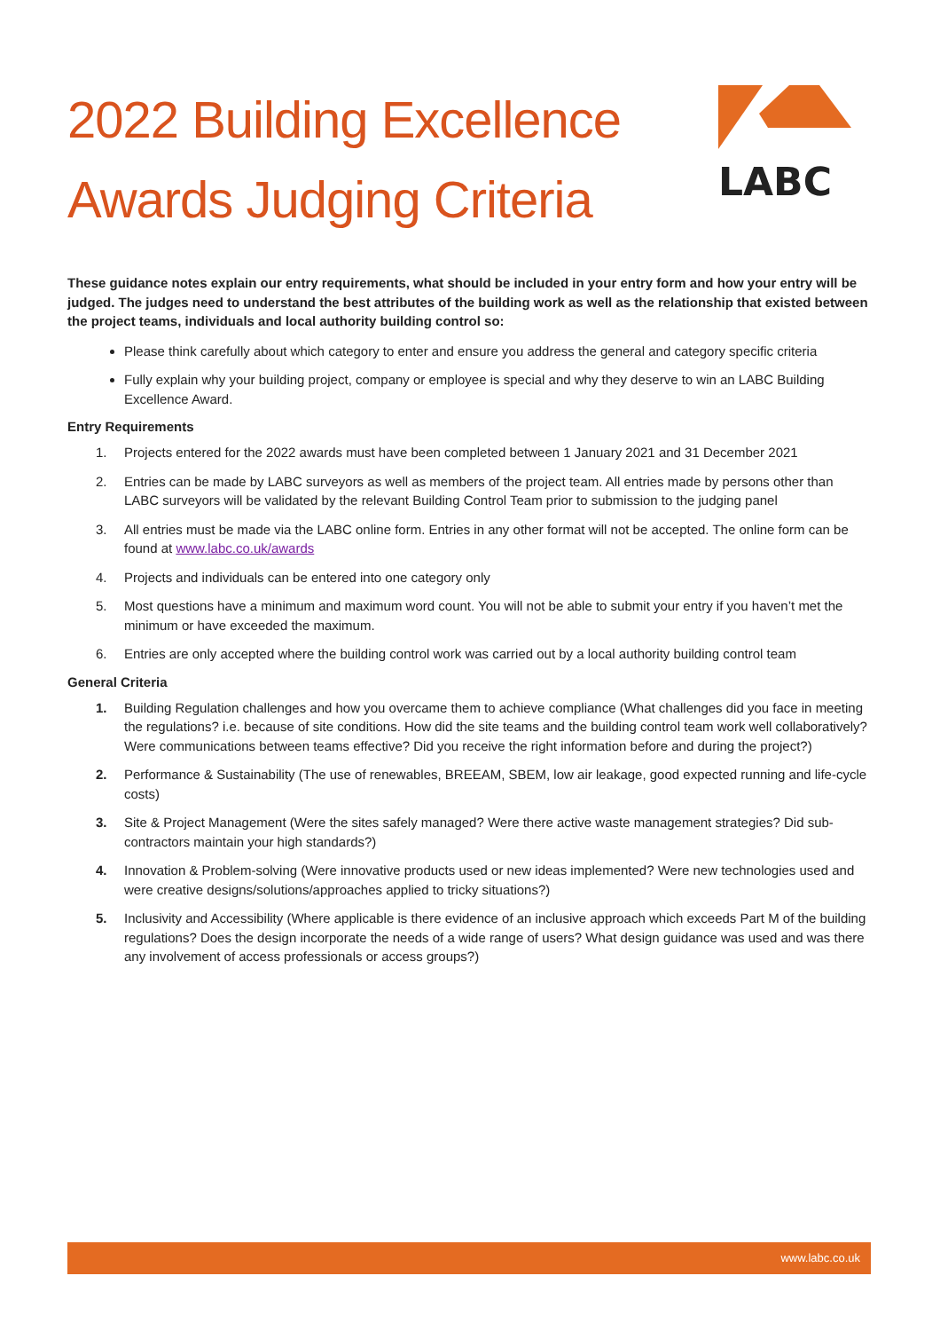2022 Building Excellence
Awards Judging Criteria
LABC
These guidance notes explain our entry requirements, what should be included in your entry form and how your entry will be judged. The judges need to understand the best attributes of the building work as well as the relationship that existed between the project teams, individuals and local authority building control so:
Please think carefully about which category to enter and ensure you address the general and category specific criteria
Fully explain why your building project, company or employee is special and why they deserve to win an LABC Building Excellence Award.
Entry Requirements
1. Projects entered for the 2022 awards must have been completed between 1 January 2021 and 31 December 2021
2. Entries can be made by LABC surveyors as well as members of the project team. All entries made by persons other than LABC surveyors will be validated by the relevant Building Control Team prior to submission to the judging panel
3. All entries must be made via the LABC online form. Entries in any other format will not be accepted. The online form can be found at www.labc.co.uk/awards
4. Projects and individuals can be entered into one category only
5. Most questions have a minimum and maximum word count. You will not be able to submit your entry if you haven’t met the minimum or have exceeded the maximum.
6. Entries are only accepted where the building control work was carried out by a local authority building control team
General Criteria
1. Building Regulation challenges and how you overcame them to achieve compliance (What challenges did you face in meeting the regulations? i.e. because of site conditions. How did the site teams and the building control team work well collaboratively? Were communications between teams effective? Did you receive the right information before and during the project?)
2. Performance & Sustainability (The use of renewables, BREEAM, SBEM, low air leakage, good expected running and life-cycle costs)
3. Site & Project Management (Were the sites safely managed? Were there active waste management strategies? Did sub-contractors maintain your high standards?)
4. Innovation & Problem-solving (Were innovative products used or new ideas implemented? Were new technologies used and were creative designs/solutions/approaches applied to tricky situations?)
5. Inclusivity and Accessibility (Where applicable is there evidence of an inclusive approach which exceeds Part M of the building regulations? Does the design incorporate the needs of a wide range of users? What design guidance was used and was there any involvement of access professionals or access groups?)
www.labc.co.uk